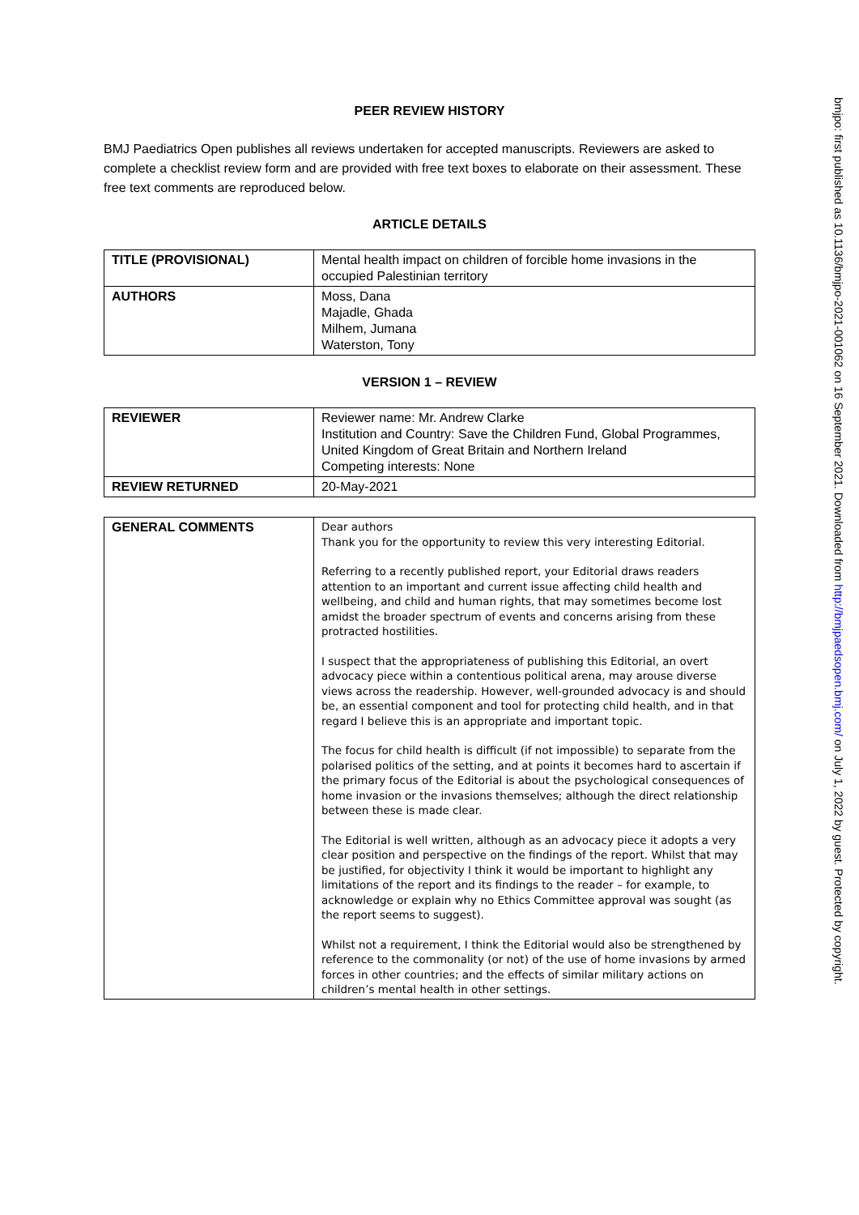PEER REVIEW HISTORY
BMJ Paediatrics Open publishes all reviews undertaken for accepted manuscripts. Reviewers are asked to complete a checklist review form and are provided with free text boxes to elaborate on their assessment. These free text comments are reproduced below.
ARTICLE DETAILS
| TITLE (PROVISIONAL) | Mental health impact on children of forcible home invasions in the occupied Palestinian territory |
| AUTHORS | Moss, Dana Majadle, Ghada Milhem, Jumana Waterston, Tony |
VERSION 1 – REVIEW
| REVIEWER | Reviewer name: Mr. Andrew Clarke Institution and Country: Save the Children Fund, Global Programmes, United Kingdom of Great Britain and Northern Ireland Competing interests: None |
| REVIEW RETURNED | 20-May-2021 |
| GENERAL COMMENTS | Dear authors Thank you for the opportunity to review this very interesting Editorial. Referring to a recently published report, your Editorial draws readers attention to an important and current issue affecting child health and wellbeing, and child and human rights, that may sometimes become lost amidst the broader spectrum of events and concerns arising from these protracted hostilities. I suspect that the appropriateness of publishing this Editorial, an overt advocacy piece within a contentious political arena, may arouse diverse views across the readership. However, well-grounded advocacy is and should be, an essential component and tool for protecting child health, and in that regard I believe this is an appropriate and important topic. The focus for child health is difficult (if not impossible) to separate from the polarised politics of the setting, and at points it becomes hard to ascertain if the primary focus of the Editorial is about the psychological consequences of home invasion or the invasions themselves; although the direct relationship between these is made clear. The Editorial is well written, although as an advocacy piece it adopts a very clear position and perspective on the findings of the report. Whilst that may be justified, for objectivity I think it would be important to highlight any limitations of the report and its findings to the reader – for example, to acknowledge or explain why no Ethics Committee approval was sought (as the report seems to suggest). Whilst not a requirement, I think the Editorial would also be strengthened by reference to the commonality (or not) of the use of home invasions by armed forces in other countries; and the effects of similar military actions on children’s mental health in other settings. |
bmjpo: first published as 10.1136/bmjpo-2021-001062 on 16 September 2021. Downloaded from http://bmjpaedsopen.bmj.com/ on July 1, 2022 by guest. Protected by copyright.